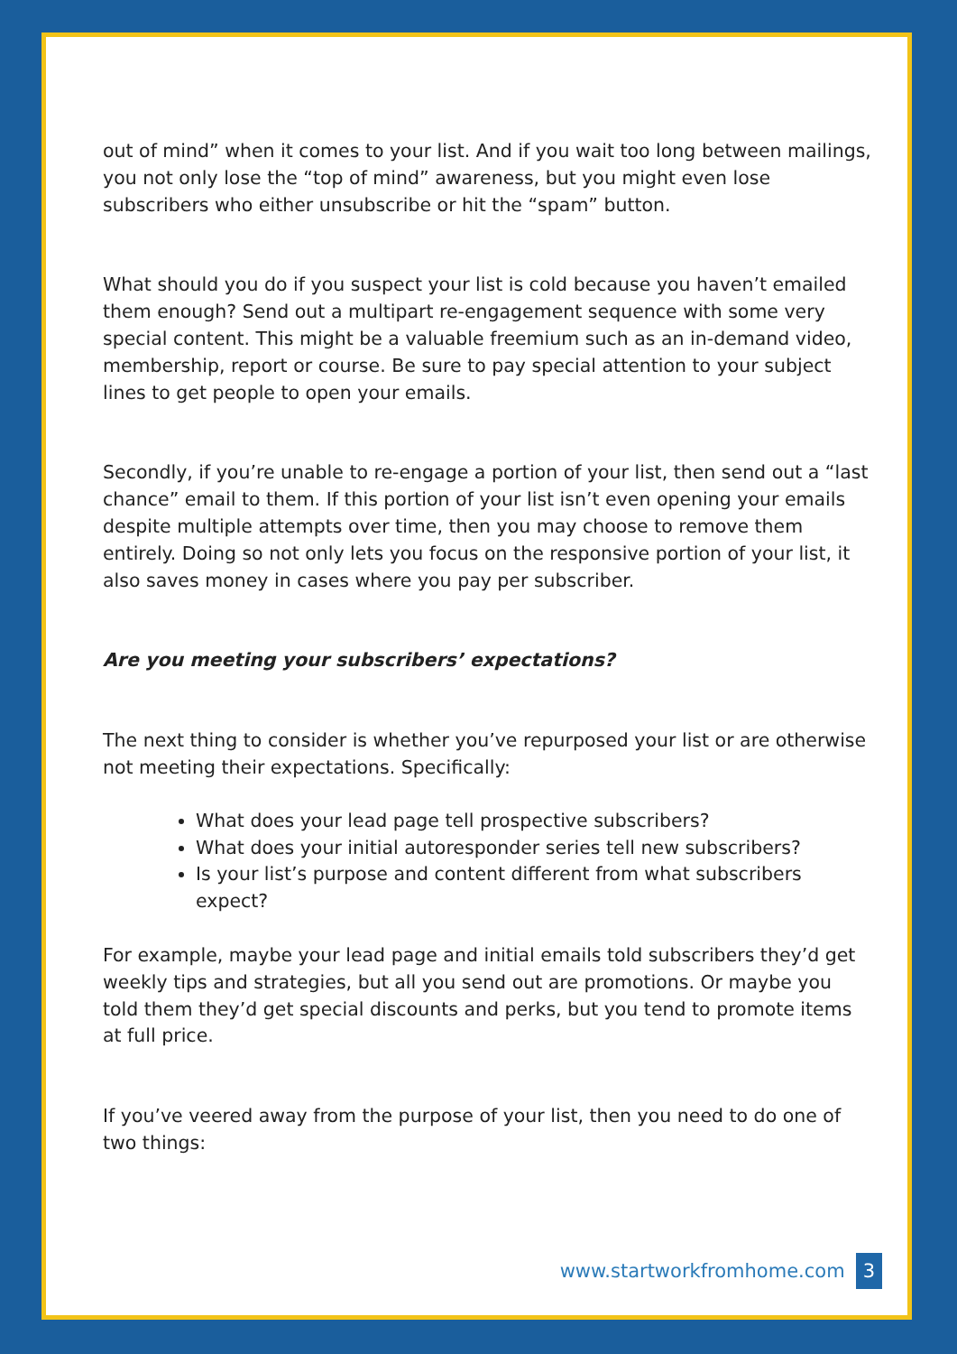out of mind” when it comes to your list. And if you wait too long between mailings, you not only lose the “top of mind” awareness, but you might even lose subscribers who either unsubscribe or hit the “spam” button.
What should you do if you suspect your list is cold because you haven’t emailed them enough? Send out a multipart re-engagement sequence with some very special content. This might be a valuable freemium such as an in-demand video, membership, report or course. Be sure to pay special attention to your subject lines to get people to open your emails.
Secondly, if you’re unable to re-engage a portion of your list, then send out a “last chance” email to them. If this portion of your list isn’t even opening your emails despite multiple attempts over time, then you may choose to remove them entirely. Doing so not only lets you focus on the responsive portion of your list, it also saves money in cases where you pay per subscriber.
Are you meeting your subscribers’ expectations?
The next thing to consider is whether you’ve repurposed your list or are otherwise not meeting their expectations. Specifically:
What does your lead page tell prospective subscribers?
What does your initial autoresponder series tell new subscribers?
Is your list’s purpose and content different from what subscribers expect?
For example, maybe your lead page and initial emails told subscribers they’d get weekly tips and strategies, but all you send out are promotions. Or maybe you told them they’d get special discounts and perks, but you tend to promote items at full price.
If you’ve veered away from the purpose of your list, then you need to do one of two things:
www.startworkfromhome.com 3